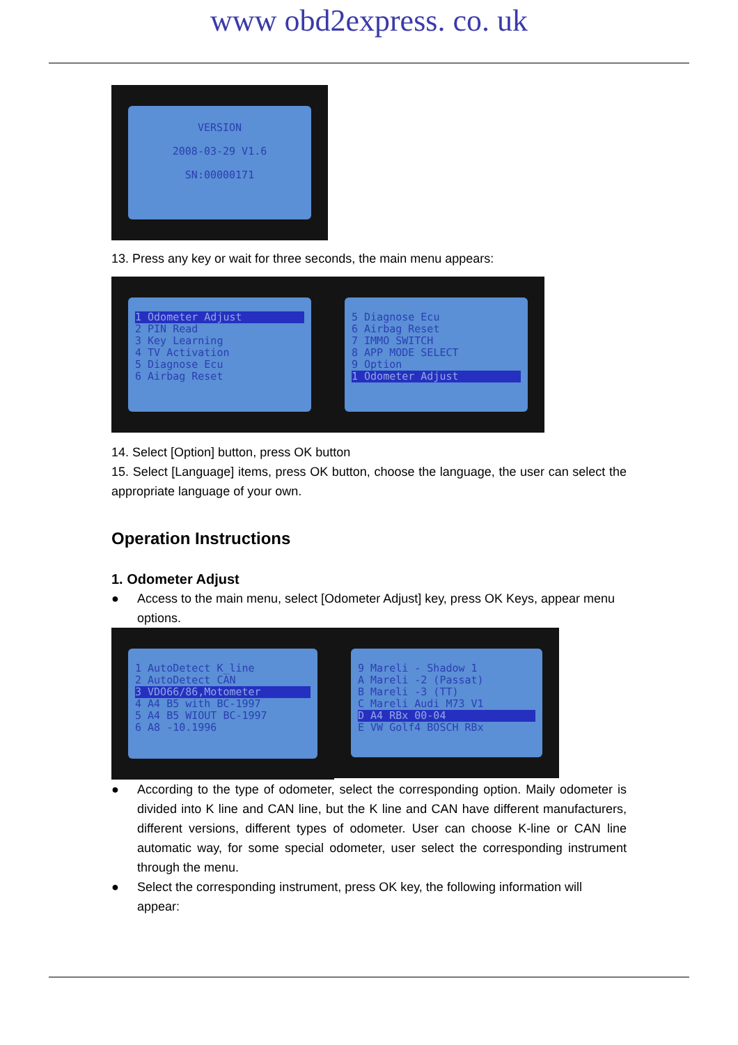www obd2express. co. uk
VERSION
2008-03-29 V1.6
SN:00000171
13. Press any key or wait for three seconds, the main menu appears:
1 Odometer Adjust
2 PIN Read
3 Key Learning
4 TV Activation
5 Diagnose Ecu
6 Airbag Reset
5 Diagnose Ecu
6 Airbag Reset
7 IMMO SWITCH
8 APP MODE SELECT
9 Option
1 Odometer Adjust
14. Select [Option] button, press OK button
15. Select [Language] items, press OK button, choose the language, the user can select the appropriate language of your own.
Operation Instructions
1. Odometer Adjust
● Access to the main menu, select [Odometer Adjust] key, press OK Keys, appear menu options.
1 AutoDetect K_line
2 AutoDetect CAN
3 VDO66/86,Motometer
4 A4 B5 with BC-1997
5 A4 B5 WIOUT BC-1997
6 A8 -10.1996
9 Mareli - Shadow 1
A Mareli -2 (Passat)
B Mareli -3 (TT)
C Mareli Audi M73 V1
D A4 RBx 00-04
E VW Golf4 BOSCH RBx
● According to the type of odometer, select the corresponding option. Maily odometer is divided into K line and CAN line, but the K line and CAN have different manufacturers, different versions, different types of odometer. User can choose K-line or CAN line automatic way, for some special odometer, user select the corresponding instrument through the menu.
● Select the corresponding instrument, press OK key, the following information will appear: